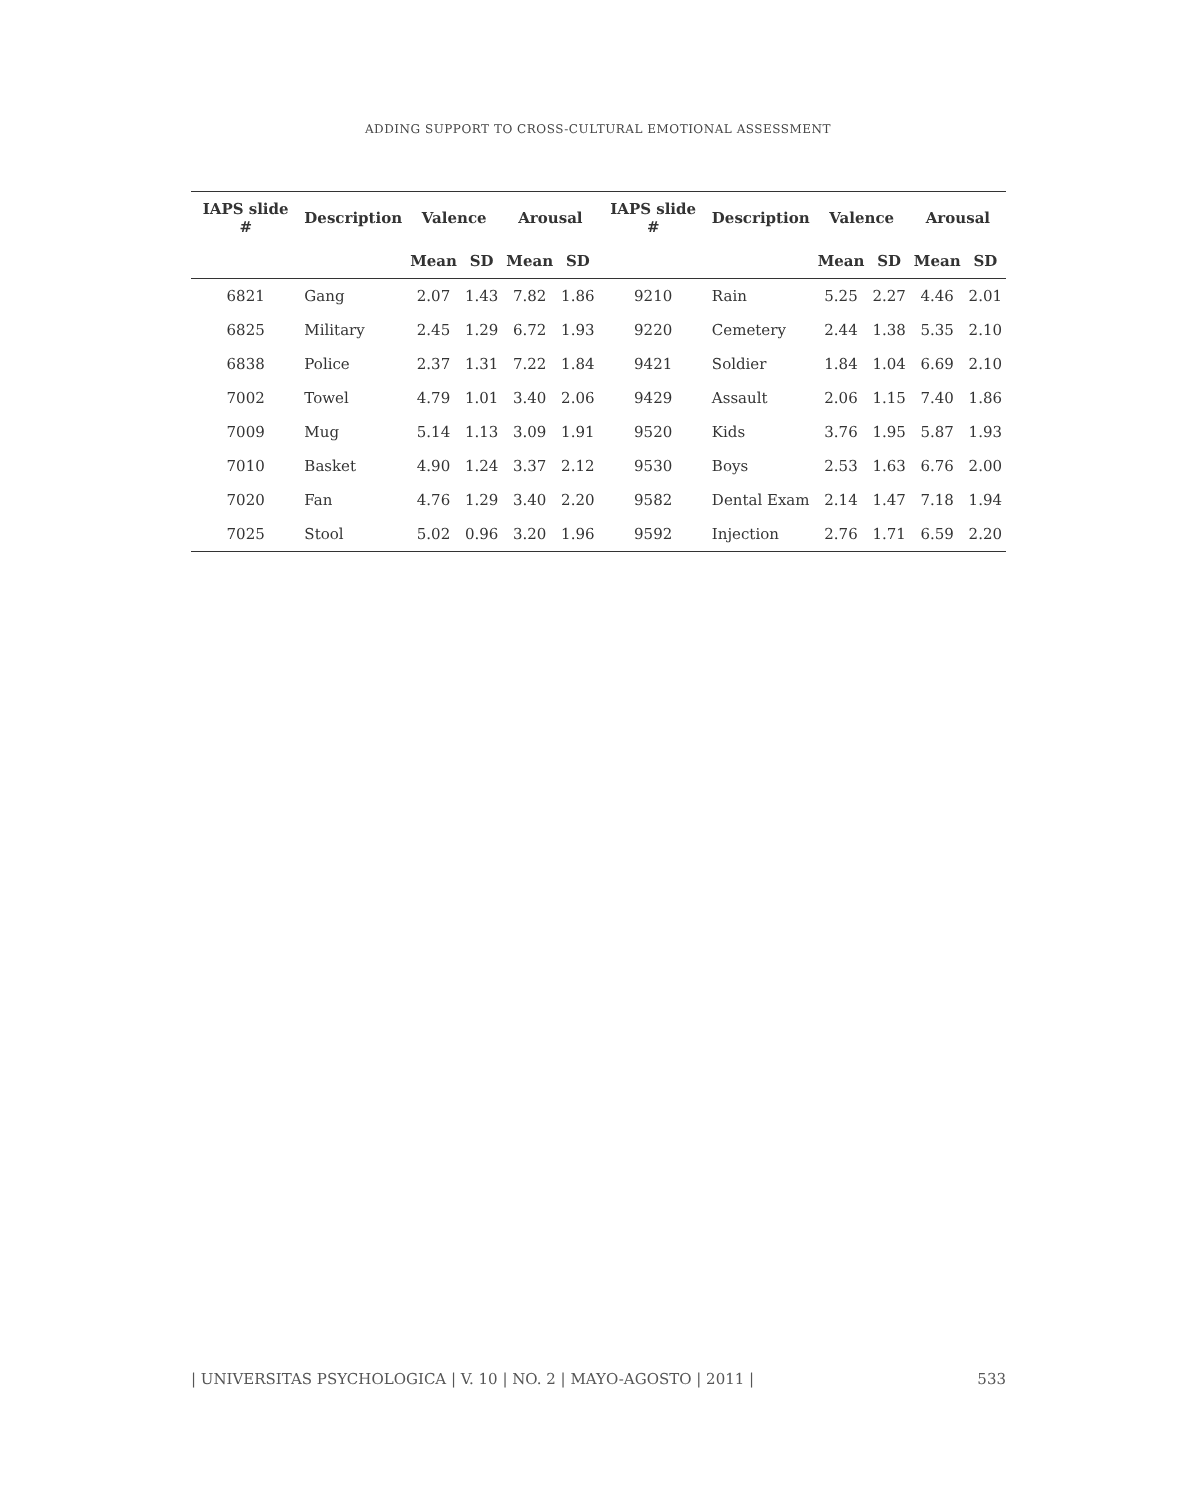ADDING SUPPORT TO CROSS-CULTURAL EMOTIONAL ASSESSMENT
| IAPS slide # | Description | Valence | | Arousal | | IAPS slide # | Description | Valence | | Arousal | |
| --- | --- | --- | --- | --- | --- | --- | --- | --- | --- | --- | --- |
| | | Mean | SD | Mean | SD | | | Mean | SD | Mean | SD |
| 6821 | Gang | 2.07 | 1.43 | 7.82 | 1.86 | 9210 | Rain | 5.25 | 2.27 | 4.46 | 2.01 |
| 6825 | Military | 2.45 | 1.29 | 6.72 | 1.93 | 9220 | Cemetery | 2.44 | 1.38 | 5.35 | 2.10 |
| 6838 | Police | 2.37 | 1.31 | 7.22 | 1.84 | 9421 | Soldier | 1.84 | 1.04 | 6.69 | 2.10 |
| 7002 | Towel | 4.79 | 1.01 | 3.40 | 2.06 | 9429 | Assault | 2.06 | 1.15 | 7.40 | 1.86 |
| 7009 | Mug | 5.14 | 1.13 | 3.09 | 1.91 | 9520 | Kids | 3.76 | 1.95 | 5.87 | 1.93 |
| 7010 | Basket | 4.90 | 1.24 | 3.37 | 2.12 | 9530 | Boys | 2.53 | 1.63 | 6.76 | 2.00 |
| 7020 | Fan | 4.76 | 1.29 | 3.40 | 2.20 | 9582 | Dental Exam | 2.14 | 1.47 | 7.18 | 1.94 |
| 7025 | Stool | 5.02 | 0.96 | 3.20 | 1.96 | 9592 | Injection | 2.76 | 1.71 | 6.59 | 2.20 |
| UNIVERSITAS PSYCHOLOGICA | V. 10 | NO. 2 | MAYO-AGOSTO | 2011 | 533